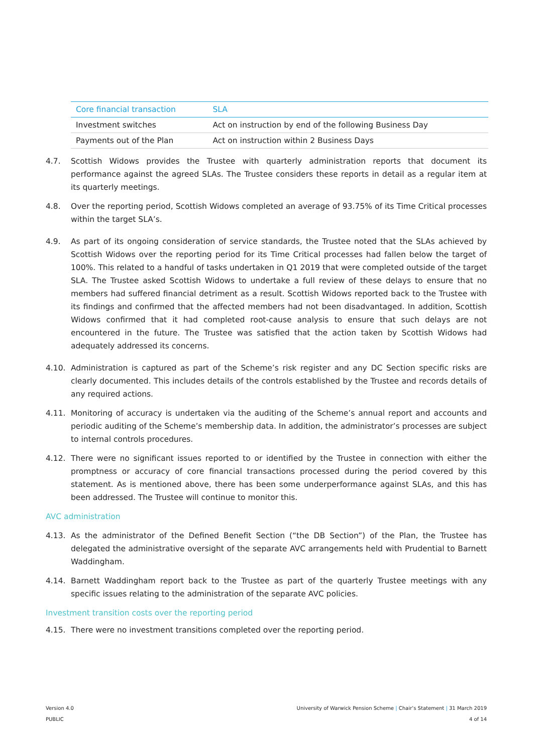| Core financial transaction | SLA |
| --- | --- |
| Investment switches | Act on instruction by end of the following Business Day |
| Payments out of the Plan | Act on instruction within 2 Business Days |
4.7. Scottish Widows provides the Trustee with quarterly administration reports that document its performance against the agreed SLAs. The Trustee considers these reports in detail as a regular item at its quarterly meetings.
4.8. Over the reporting period, Scottish Widows completed an average of 93.75% of its Time Critical processes within the target SLA’s.
4.9. As part of its ongoing consideration of service standards, the Trustee noted that the SLAs achieved by Scottish Widows over the reporting period for its Time Critical processes had fallen below the target of 100%. This related to a handful of tasks undertaken in Q1 2019 that were completed outside of the target SLA. The Trustee asked Scottish Widows to undertake a full review of these delays to ensure that no members had suffered financial detriment as a result. Scottish Widows reported back to the Trustee with its findings and confirmed that the affected members had not been disadvantaged. In addition, Scottish Widows confirmed that it had completed root-cause analysis to ensure that such delays are not encountered in the future. The Trustee was satisfied that the action taken by Scottish Widows had adequately addressed its concerns.
4.10. Administration is captured as part of the Scheme’s risk register and any DC Section specific risks are clearly documented. This includes details of the controls established by the Trustee and records details of any required actions.
4.11. Monitoring of accuracy is undertaken via the auditing of the Scheme’s annual report and accounts and periodic auditing of the Scheme’s membership data. In addition, the administrator’s processes are subject to internal controls procedures.
4.12. There were no significant issues reported to or identified by the Trustee in connection with either the promptness or accuracy of core financial transactions processed during the period covered by this statement. As is mentioned above, there has been some underperformance against SLAs, and this has been addressed. The Trustee will continue to monitor this.
AVC administration
4.13. As the administrator of the Defined Benefit Section (“the DB Section”) of the Plan, the Trustee has delegated the administrative oversight of the separate AVC arrangements held with Prudential to Barnett Waddingham.
4.14. Barnett Waddingham report back to the Trustee as part of the quarterly Trustee meetings with any specific issues relating to the administration of the separate AVC policies.
Investment transition costs over the reporting period
4.15. There were no investment transitions completed over the reporting period.
Version 4.0
PUBLIC
University of Warwick Pension Scheme | Chair’s Statement | 31 March 2019
4 of 14